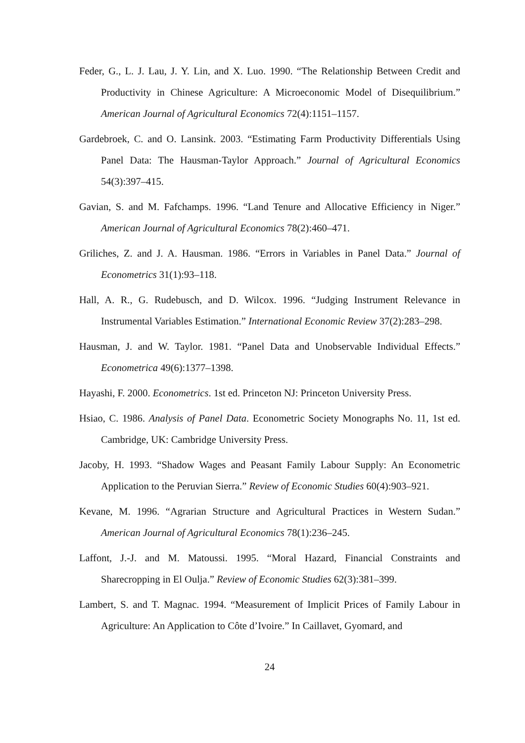Feder, G., L. J. Lau, J. Y. Lin, and X. Luo. 1990. “The Relationship Between Credit and Productivity in Chinese Agriculture: A Microeconomic Model of Disequilibrium.” American Journal of Agricultural Economics 72(4):1151–1157.
Gardebroek, C. and O. Lansink. 2003. “Estimating Farm Productivity Differentials Using Panel Data: The Hausman-Taylor Approach.” Journal of Agricultural Economics 54(3):397–415.
Gavian, S. and M. Fafchamps. 1996. “Land Tenure and Allocative Efficiency in Niger.” American Journal of Agricultural Economics 78(2):460–471.
Griliches, Z. and J. A. Hausman. 1986. “Errors in Variables in Panel Data.” Journal of Econometrics 31(1):93–118.
Hall, A. R., G. Rudebusch, and D. Wilcox. 1996. “Judging Instrument Relevance in Instrumental Variables Estimation.” International Economic Review 37(2):283–298.
Hausman, J. and W. Taylor. 1981. “Panel Data and Unobservable Individual Effects.” Econometrica 49(6):1377–1398.
Hayashi, F. 2000. Econometrics. 1st ed. Princeton NJ: Princeton University Press.
Hsiao, C. 1986. Analysis of Panel Data. Econometric Society Monographs No. 11, 1st ed. Cambridge, UK: Cambridge University Press.
Jacoby, H. 1993. “Shadow Wages and Peasant Family Labour Supply: An Econometric Application to the Peruvian Sierra.” Review of Economic Studies 60(4):903–921.
Kevane, M. 1996. “Agrarian Structure and Agricultural Practices in Western Sudan.” American Journal of Agricultural Economics 78(1):236–245.
Laffont, J.-J. and M. Matoussi. 1995. “Moral Hazard, Financial Constraints and Sharecropping in El Oulja.” Review of Economic Studies 62(3):381–399.
Lambert, S. and T. Magnac. 1994. “Measurement of Implicit Prices of Family Labour in Agriculture: An Application to Côte d’Ivoire.” In Caillavet, Gyomard, and
24